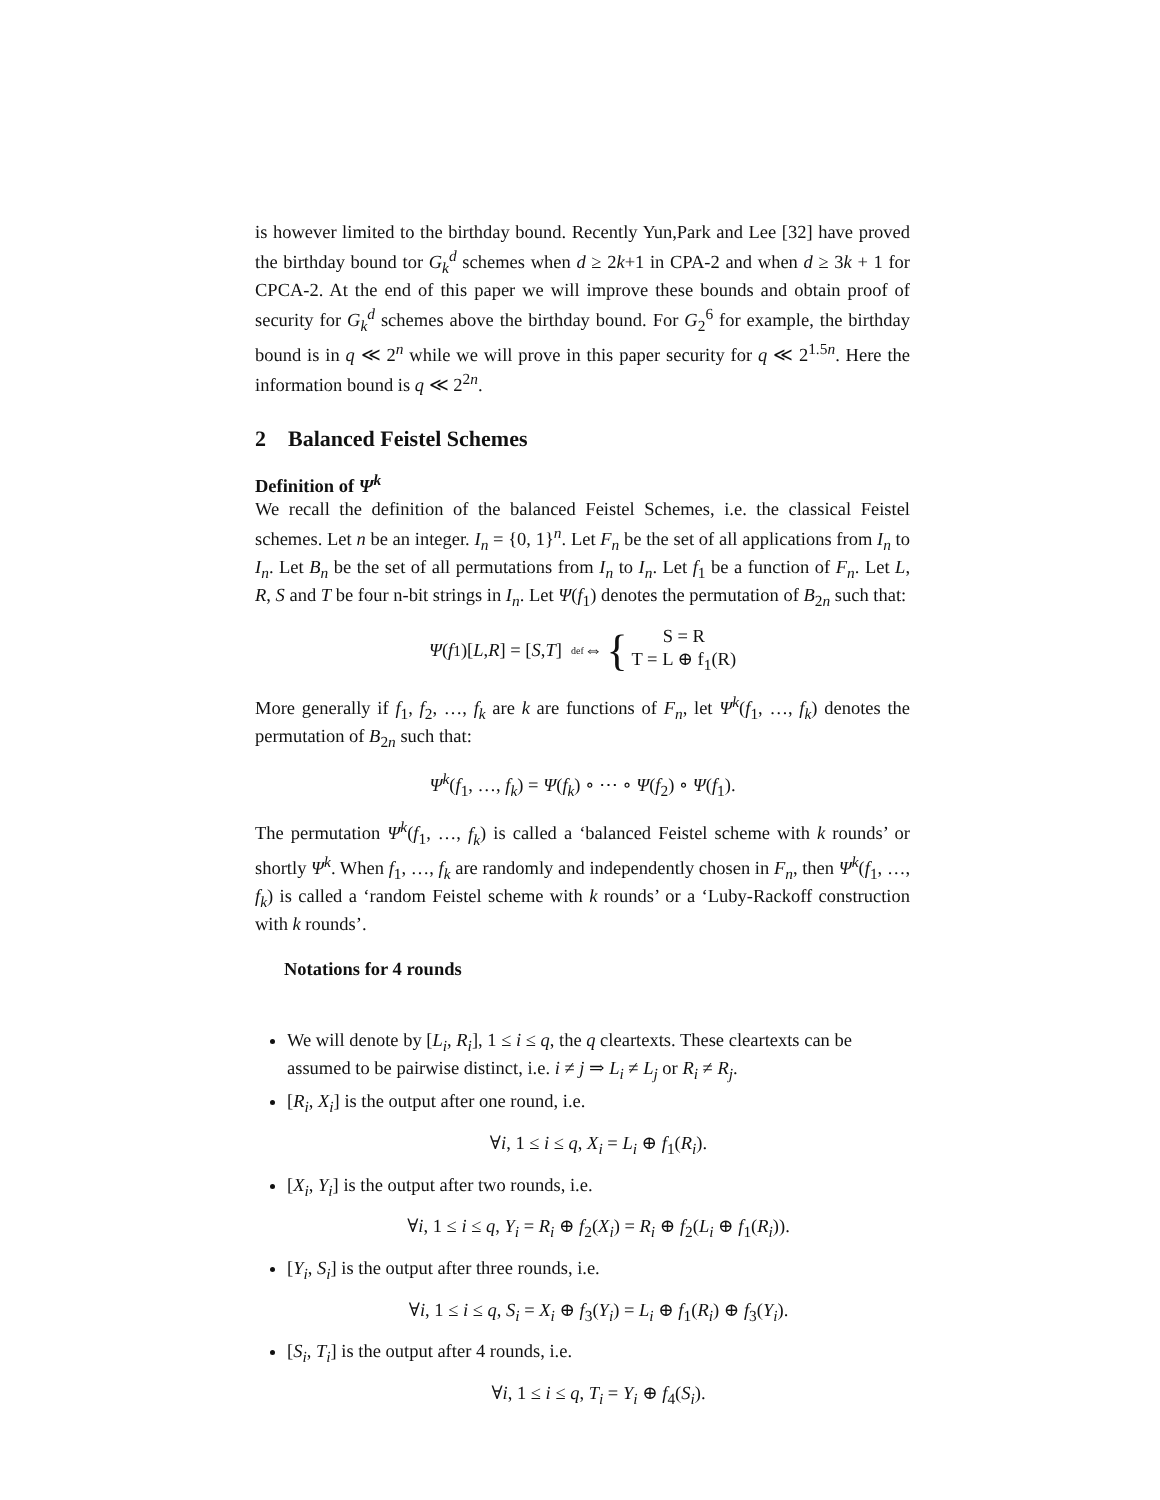is however limited to the birthday bound. Recently Yun,Park and Lee [32] have proved the birthday bound tor G<sub>k</sub><sup>d</sup> schemes when d ≥ 2k+1 in CPA-2 and when d ≥ 3k + 1 for CPCA-2. At the end of this paper we will improve these bounds and obtain proof of security for G<sub>k</sub><sup>d</sup> schemes above the birthday bound. For G<sub>2</sub><sup>6</sup> for example, the birthday bound is in q ≪ 2<sup>n</sup> while we will prove in this paper security for q ≪ 2<sup>1.5n</sup>. Here the information bound is q ≪ 2<sup>2n</sup>.
2 Balanced Feistel Schemes
Definition of Ψ<sup>k</sup>
We recall the definition of the balanced Feistel Schemes, i.e. the classical Feistel schemes. Let n be an integer. I<sub>n</sub> = {0, 1}<sup>n</sup>. Let F<sub>n</sub> be the set of all applications from I<sub>n</sub> to I<sub>n</sub>. Let B<sub>n</sub> be the set of all permutations from I<sub>n</sub> to I<sub>n</sub>. Let f<sub>1</sub> be a function of F<sub>n</sub>. Let L, R, S and T be four n-bit strings in I<sub>n</sub>. Let Ψ(f<sub>1</sub>) denotes the permutation of B<sub>2n</sub> such that:
Ψ (f<sub>1</sub>)[L, R] = [S, T] <sup>def</sup>⇔ { S = R
T = L ⊕ f<sub>1</sub>(R)
More generally if f<sub>1</sub>, f<sub>2</sub>, …, f<sub>k</sub> are k are functions of F<sub>n</sub>, let Ψ<sup>k</sup>(f<sub>1</sub>, …, f<sub>k</sub>) denotes the permutation of B<sub>2n</sub> such that:
Ψ<sup>k</sup>(f<sub>1</sub>, …, f<sub>k</sub>) = Ψ(f<sub>k</sub>) ∘ ⋯ ∘ Ψ(f<sub>2</sub>) ∘ Ψ(f<sub>1</sub>).
The permutation Ψ<sup>k</sup>(f<sub>1</sub>, …, f<sub>k</sub>) is called a ‘balanced Feistel scheme with k rounds’ or shortly Ψ<sup>k</sup>. When f<sub>1</sub>, …, f<sub>k</sub> are randomly and independently chosen in F<sub>n</sub>, then Ψ<sup>k</sup>(f<sub>1</sub>, …, f<sub>k</sub>) is called a ‘random Feistel scheme with k rounds’ or a ‘Luby-Rackoff construction with k rounds’.
Notations for 4 rounds
We will denote by [L<sub>i</sub>, R<sub>i</sub>], 1 ≤ i ≤ q, the q cleartexts. These cleartexts can be assumed to be pairwise distinct, i.e. i ≠ j ⇒ L<sub>i</sub> ≠ L<sub>j</sub> or R<sub>i</sub> ≠ R<sub>j</sub>.
[R<sub>i</sub>, X<sub>i</sub>] is the output after one round, i.e.
∀i, 1 ≤ i ≤ q, X<sub>i</sub> = L<sub>i</sub> ⊕ f<sub>1</sub>(R<sub>i</sub>).
[X<sub>i</sub>, Y<sub>i</sub>] is the output after two rounds, i.e.
∀i, 1 ≤ i ≤ q, Y<sub>i</sub> = R<sub>i</sub> ⊕ f<sub>2</sub>(X<sub>i</sub>) = R<sub>i</sub> ⊕ f<sub>2</sub>(L<sub>i</sub> ⊕ f<sub>1</sub>(R<sub>i</sub>)).
[Y<sub>i</sub>, S<sub>i</sub>] is the output after three rounds, i.e.
∀i, 1 ≤ i ≤ q, S<sub>i</sub> = X<sub>i</sub> ⊕ f<sub>3</sub>(Y<sub>i</sub>) = L<sub>i</sub> ⊕ f<sub>1</sub>(R<sub>i</sub>) ⊕ f<sub>3</sub>(Y<sub>i</sub>).
[S<sub>i</sub>, T<sub>i</sub>] is the output after 4 rounds, i.e.
∀i, 1 ≤ i ≤ q, T<sub>i</sub> = Y<sub>i</sub> ⊕ f<sub>4</sub>(S<sub>i</sub>).